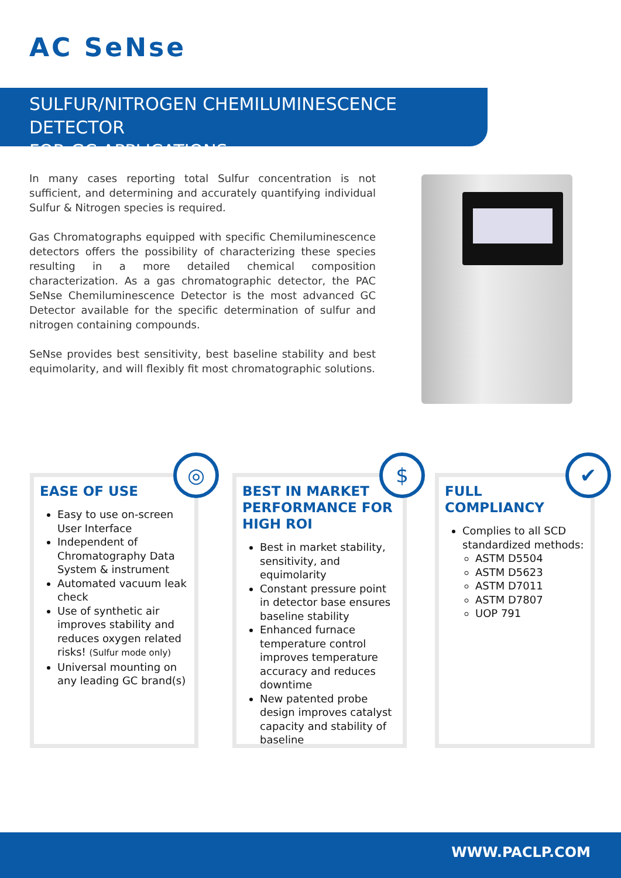AC SeNse
SULFUR/NITROGEN CHEMILUMINESCENCE DETECTOR
FOR GC APPLICATIONS
In many cases reporting total Sulfur concentration is not sufficient, and determining and accurately quantifying individual Sulfur & Nitrogen species is required.
Gas Chromatographs equipped with specific Chemiluminescence detectors offers the possibility of characterizing these species resulting in a more detailed chemical composition characterization. As a gas chromatographic detector, the PAC SeNse Chemiluminescence Detector is the most advanced GC Detector available for the specific determination of sulfur and nitrogen containing compounds.
SeNse provides best sensitivity, best baseline stability and best equimolarity, and will flexibly fit most chromatographic solutions.
EASE OF USE
Easy to use on-screen User Interface
Independent of Chromatography Data System & instrument
Automated vacuum leak check
Use of synthetic air improves stability and reduces oxygen related risks! (Sulfur mode only)
Universal mounting on any leading GC brand(s)
◎
BEST IN MARKET PERFORMANCE FOR HIGH ROI
Best in market stability, sensitivity, and equimolarity
Constant pressure point in detector base ensures baseline stability
Enhanced furnace temperature control improves temperature accuracy and reduces downtime
New patented probe design improves catalyst capacity and stability of baseline
$
FULL COMPLIANCY
Complies to all SCD standardized methods:
ASTM D5504
ASTM D5623
ASTM D7011
ASTM D7807
UOP 791
✔
WWW.PACLP.COM